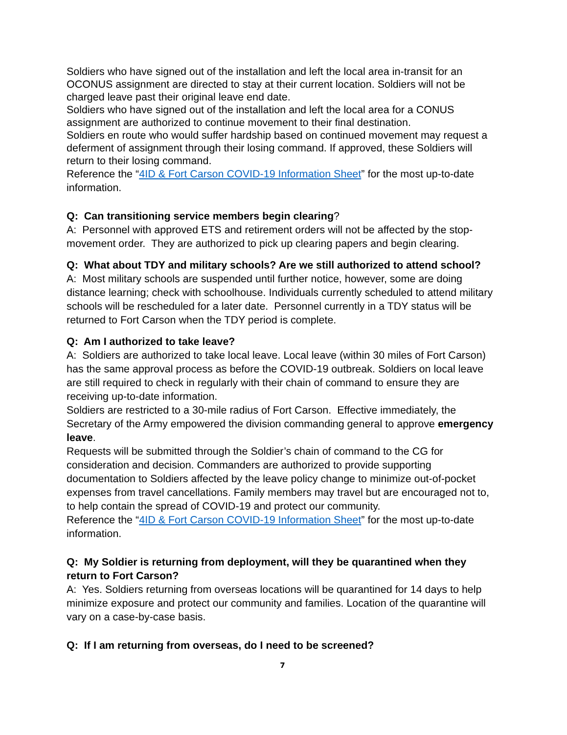Soldiers who have signed out of the installation and left the local area in-transit for an OCONUS assignment are directed to stay at their current location. Soldiers will not be charged leave past their original leave end date.
Soldiers who have signed out of the installation and left the local area for a CONUS assignment are authorized to continue movement to their final destination.
Soldiers en route who would suffer hardship based on continued movement may request a deferment of assignment through their losing command. If approved, these Soldiers will return to their losing command.
Reference the “4ID & Fort Carson COVID-19 Information Sheet” for the most up-to-date information.
Q: Can transitioning service members begin clearing?
A: Personnel with approved ETS and retirement orders will not be affected by the stop-movement order. They are authorized to pick up clearing papers and begin clearing.
Q: What about TDY and military schools? Are we still authorized to attend school?
A: Most military schools are suspended until further notice, however, some are doing distance learning; check with schoolhouse. Individuals currently scheduled to attend military schools will be rescheduled for a later date. Personnel currently in a TDY status will be returned to Fort Carson when the TDY period is complete.
Q: Am I authorized to take leave?
A: Soldiers are authorized to take local leave. Local leave (within 30 miles of Fort Carson) has the same approval process as before the COVID-19 outbreak. Soldiers on local leave are still required to check in regularly with their chain of command to ensure they are receiving up-to-date information.
Soldiers are restricted to a 30-mile radius of Fort Carson. Effective immediately, the Secretary of the Army empowered the division commanding general to approve emergency leave.
Requests will be submitted through the Soldier’s chain of command to the CG for consideration and decision. Commanders are authorized to provide supporting documentation to Soldiers affected by the leave policy change to minimize out-of-pocket expenses from travel cancellations. Family members may travel but are encouraged not to, to help contain the spread of COVID-19 and protect our community.
Reference the “4ID & Fort Carson COVID-19 Information Sheet” for the most up-to-date information.
Q: My Soldier is returning from deployment, will they be quarantined when they return to Fort Carson?
A: Yes. Soldiers returning from overseas locations will be quarantined for 14 days to help minimize exposure and protect our community and families. Location of the quarantine will vary on a case-by-case basis.
Q: If I am returning from overseas, do I need to be screened?
7